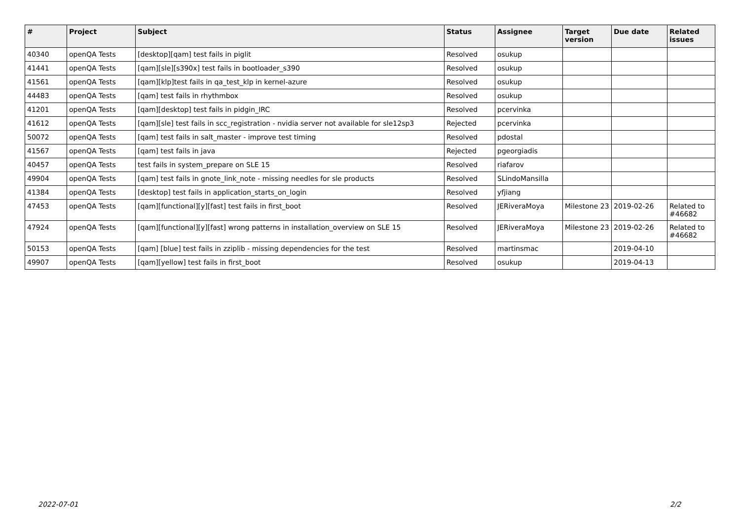| # | Project | Subject | Status | Assignee | Target version | Due date | Related issues |
| --- | --- | --- | --- | --- | --- | --- | --- |
| 40340 | openQA Tests | [desktop][qam] test fails in piglit | Resolved | osukup | | | |
| 41441 | openQA Tests | [qam][sle][s390x] test fails in bootloader_s390 | Resolved | osukup | | | |
| 41561 | openQA Tests | [qam][klp]test fails in qa_test_klp in kernel-azure | Resolved | osukup | | | |
| 44483 | openQA Tests | [qam] test fails in rhythmbox | Resolved | osukup | | | |
| 41201 | openQA Tests | [qam][desktop] test fails in pidgin_IRC | Resolved | pcervinka | | | |
| 41612 | openQA Tests | [qam][sle] test fails in scc_registration - nvidia server not available for sle12sp3 | Rejected | pcervinka | | | |
| 50072 | openQA Tests | [qam] test fails in salt_master - improve test timing | Resolved | pdostal | | | |
| 41567 | openQA Tests | [qam] test fails in java | Rejected | pgeorgiadis | | | |
| 40457 | openQA Tests | test fails in system_prepare on SLE 15 | Resolved | riafarov | | | |
| 49904 | openQA Tests | [qam] test fails in gnote_link_note - missing needles for sle products | Resolved | SLindoMansilla | | | |
| 41384 | openQA Tests | [desktop] test fails in application_starts_on_login | Resolved | yfjiang | | | |
| 47453 | openQA Tests | [qam][functional][y][fast] test fails in first_boot | Resolved | JERiveraMoya | Milestone 23 | 2019-02-26 | Related to #46682 |
| 47924 | openQA Tests | [qam][functional][y][fast] wrong patterns in installation_overview on SLE 15 | Resolved | JERiveraMoya | Milestone 23 | 2019-02-26 | Related to #46682 |
| 50153 | openQA Tests | [qam] [blue] test fails in zziplib - missing dependencies for the test | Resolved | martinsmac | | 2019-04-10 | |
| 49907 | openQA Tests | [qam][yellow] test fails in first_boot | Resolved | osukup | | 2019-04-13 | |
2022-07-01 2/2